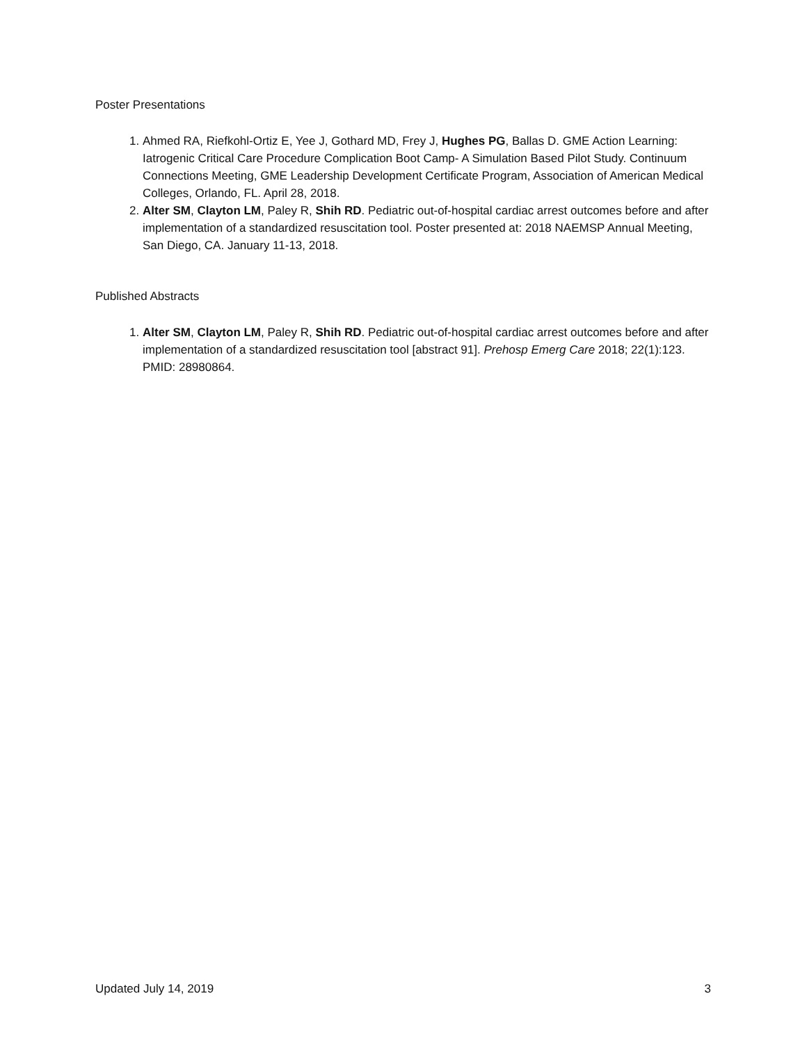Poster Presentations
1. Ahmed RA, Riefkohl-Ortiz E, Yee J, Gothard MD, Frey J, Hughes PG, Ballas D. GME Action Learning: Iatrogenic Critical Care Procedure Complication Boot Camp- A Simulation Based Pilot Study. Continuum Connections Meeting, GME Leadership Development Certificate Program, Association of American Medical Colleges, Orlando, FL. April 28, 2018.
2. Alter SM, Clayton LM, Paley R, Shih RD. Pediatric out-of-hospital cardiac arrest outcomes before and after implementation of a standardized resuscitation tool. Poster presented at: 2018 NAEMSP Annual Meeting, San Diego, CA. January 11-13, 2018.
Published Abstracts
1. Alter SM, Clayton LM, Paley R, Shih RD. Pediatric out-of-hospital cardiac arrest outcomes before and after implementation of a standardized resuscitation tool [abstract 91]. Prehosp Emerg Care 2018; 22(1):123. PMID: 28980864.
Updated July 14, 2019 3